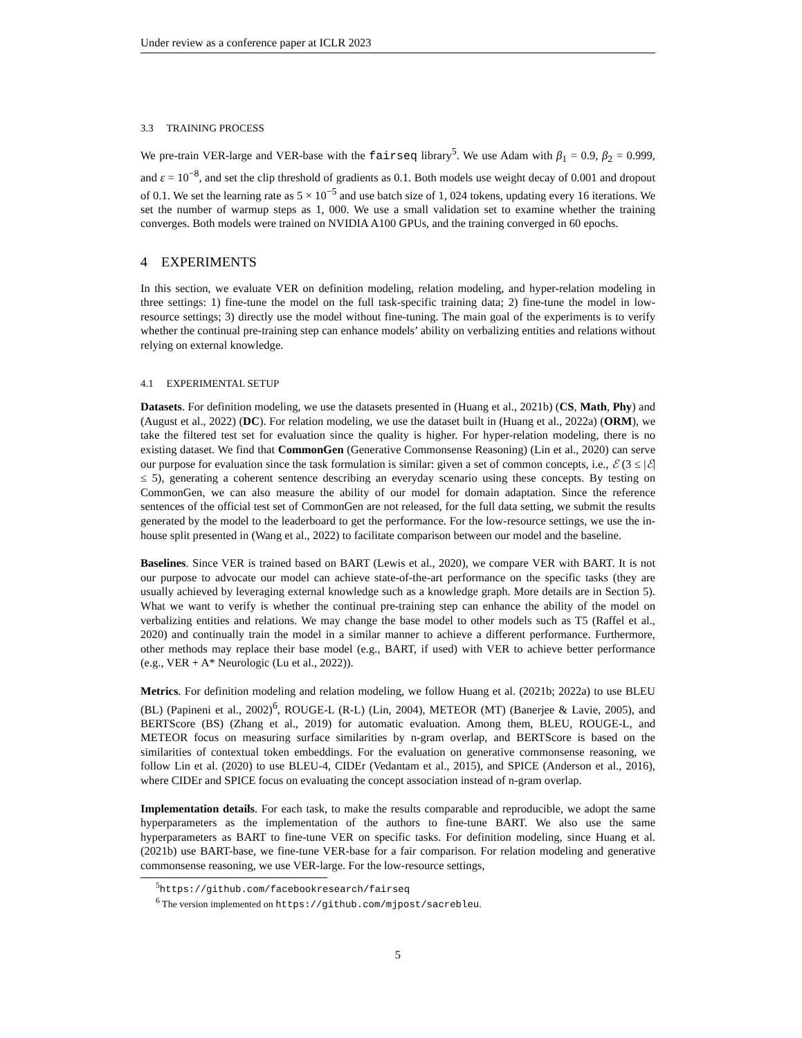Under review as a conference paper at ICLR 2023
3.3 TRAINING PROCESS
We pre-train VER-large and VER-base with the fairseq library<sup>5</sup>. We use Adam with β<sub>1</sub> = 0.9, β<sub>2</sub> = 0.999, and ε = 10<sup>−8</sup>, and set the clip threshold of gradients as 0.1. Both models use weight decay of 0.001 and dropout of 0.1. We set the learning rate as 5 × 10<sup>−5</sup> and use batch size of 1, 024 tokens, updating every 16 iterations. We set the number of warmup steps as 1, 000. We use a small validation set to examine whether the training converges. Both models were trained on NVIDIA A100 GPUs, and the training converged in 60 epochs.
4 EXPERIMENTS
In this section, we evaluate VER on definition modeling, relation modeling, and hyper-relation modeling in three settings: 1) fine-tune the model on the full task-specific training data; 2) fine-tune the model in low-resource settings; 3) directly use the model without fine-tuning. The main goal of the experiments is to verify whether the continual pre-training step can enhance models’ ability on verbalizing entities and relations without relying on external knowledge.
4.1 EXPERIMENTAL SETUP
Datasets. For definition modeling, we use the datasets presented in (Huang et al., 2021b) (CS, Math, Phy) and (August et al., 2022) (DC). For relation modeling, we use the dataset built in (Huang et al., 2022a) (ORM), we take the filtered test set for evaluation since the quality is higher. For hyper-relation modeling, there is no existing dataset. We find that CommonGen (Generative Commonsense Reasoning) (Lin et al., 2020) can serve our purpose for evaluation since the task formulation is similar: given a set of common concepts, i.e., ℰ (3 ≤ |ℰ| ≤ 5), generating a coherent sentence describing an everyday scenario using these concepts. By testing on CommonGen, we can also measure the ability of our model for domain adaptation. Since the reference sentences of the official test set of CommonGen are not released, for the full data setting, we submit the results generated by the model to the leaderboard to get the performance. For the low-resource settings, we use the in-house split presented in (Wang et al., 2022) to facilitate comparison between our model and the baseline.
Baselines. Since VER is trained based on BART (Lewis et al., 2020), we compare VER with BART. It is not our purpose to advocate our model can achieve state-of-the-art performance on the specific tasks (they are usually achieved by leveraging external knowledge such as a knowledge graph. More details are in Section 5). What we want to verify is whether the continual pre-training step can enhance the ability of the model on verbalizing entities and relations. We may change the base model to other models such as T5 (Raffel et al., 2020) and continually train the model in a similar manner to achieve a different performance. Furthermore, other methods may replace their base model (e.g., BART, if used) with VER to achieve better performance (e.g., VER + A* Neurologic (Lu et al., 2022)).
Metrics. For definition modeling and relation modeling, we follow Huang et al. (2021b; 2022a) to use BLEU (BL) (Papineni et al., 2002)<sup>6</sup>, ROUGE-L (R-L) (Lin, 2004), METEOR (MT) (Banerjee & Lavie, 2005), and BERTScore (BS) (Zhang et al., 2019) for automatic evaluation. Among them, BLEU, ROUGE-L, and METEOR focus on measuring surface similarities by n-gram overlap, and BERTScore is based on the similarities of contextual token embeddings. For the evaluation on generative commonsense reasoning, we follow Lin et al. (2020) to use BLEU-4, CIDEr (Vedantam et al., 2015), and SPICE (Anderson et al., 2016), where CIDEr and SPICE focus on evaluating the concept association instead of n-gram overlap.
Implementation details. For each task, to make the results comparable and reproducible, we adopt the same hyperparameters as the implementation of the authors to fine-tune BART. We also use the same hyperparameters as BART to fine-tune VER on specific tasks. For definition modeling, since Huang et al. (2021b) use BART-base, we fine-tune VER-base for a fair comparison. For relation modeling and generative commonsense reasoning, we use VER-large. For the low-resource settings,
<sup>5</sup> https://github.com/facebookresearch/fairseq
<sup>6</sup> The version implemented on https://github.com/mjpost/sacrebleu.
5